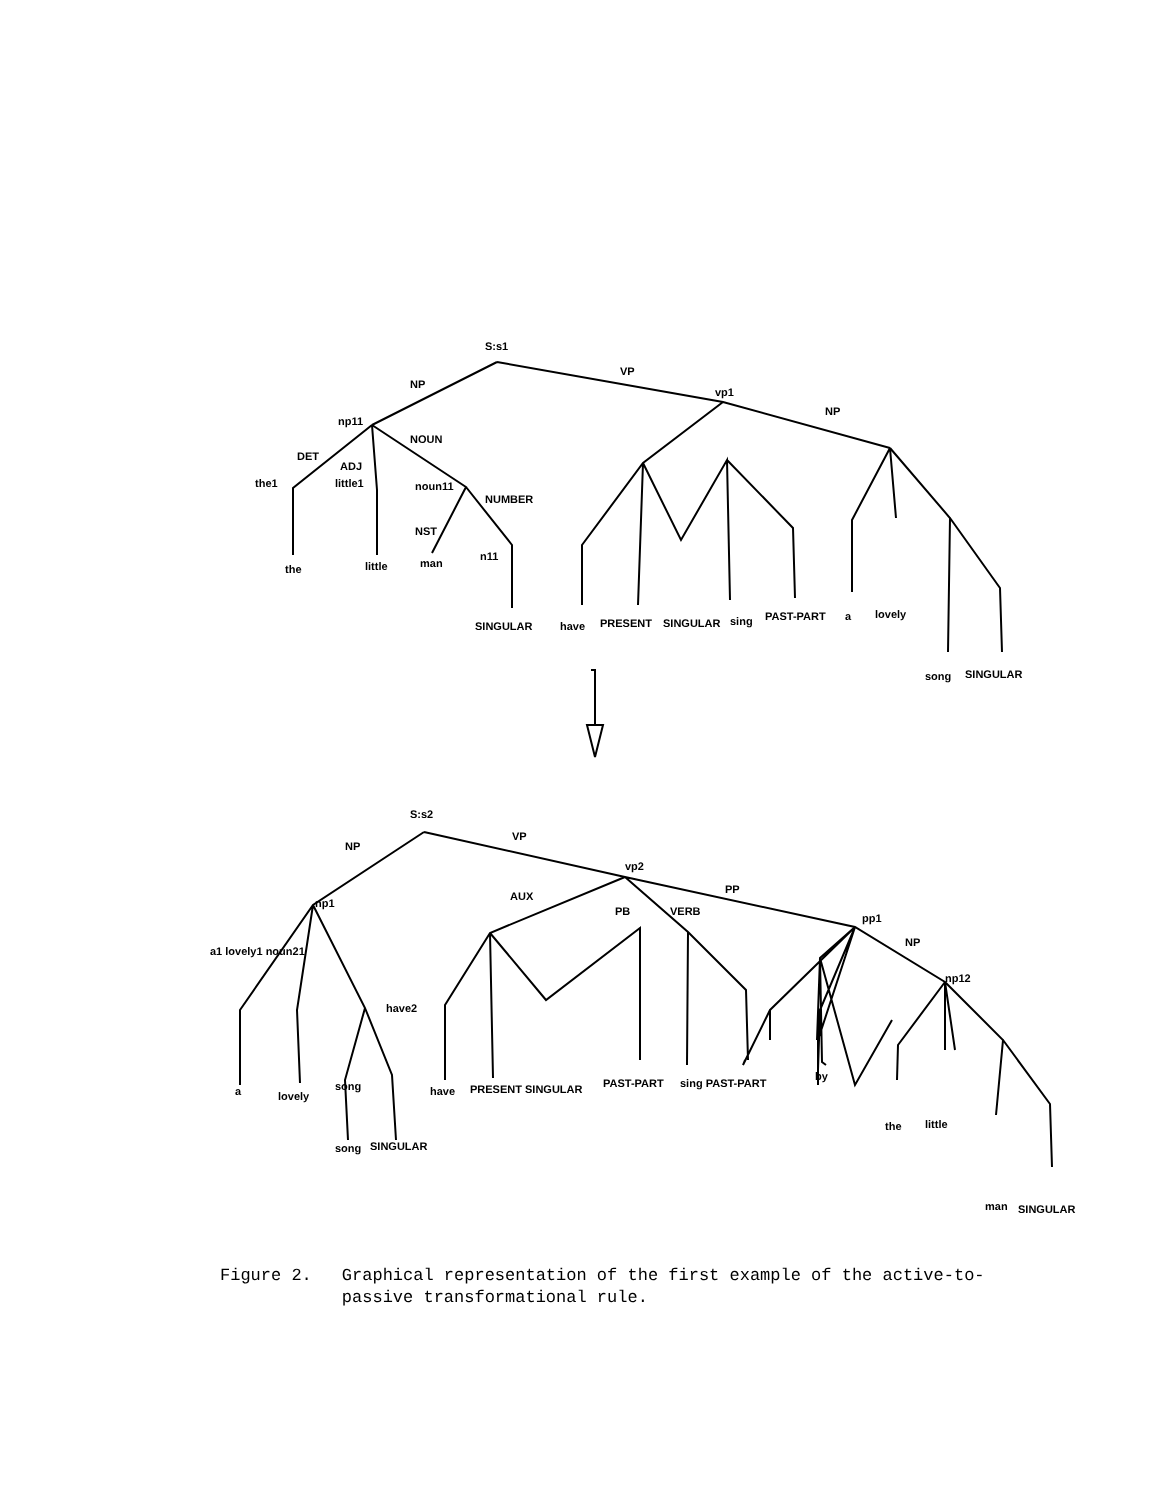S:s1
VP
NP
vp1
NP
np11
NOUN
DET
ADJ
the1
little1
noun11
NUMBER
NST
the
little
man
n11
SINGULAR
have
PRESENT
SINGULAR
sing
PAST-PART
a
lovely
song
SINGULAR
S:s2
VP
NP
vp2
PP
np1
AUX
PB
VERB
pp1
NP
np12
a1 lovely1 noun21
have2
a
lovely
song
song
SINGULAR
have
PRESENT SINGULAR
PAST-PART
sing PAST-PART
by
the
little
man
SINGULAR
Figure 2. Graphical representation of the first example of the active-to-
passive transformational rule.